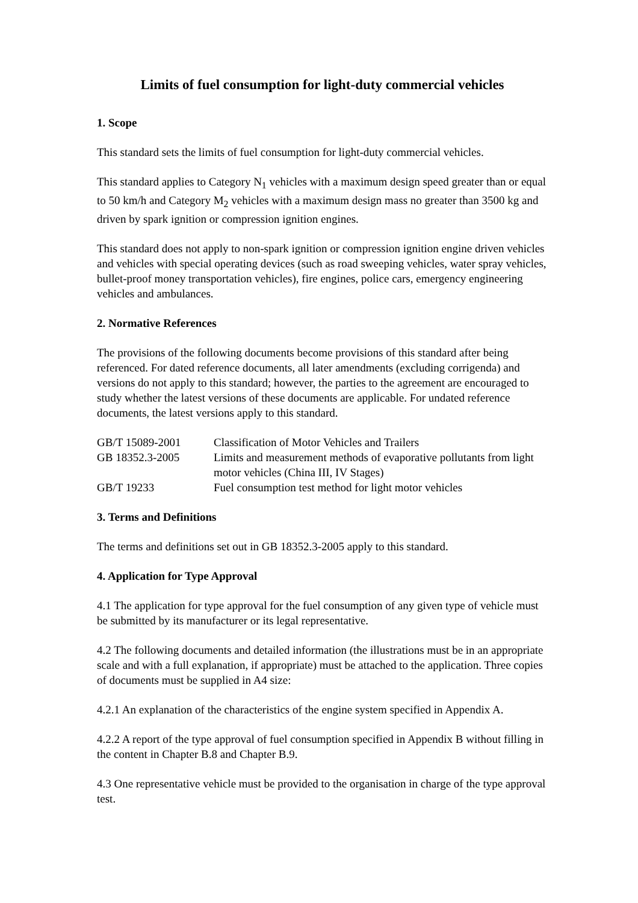Limits of fuel consumption for light-duty commercial vehicles
1. Scope
This standard sets the limits of fuel consumption for light-duty commercial vehicles.
This standard applies to Category N<sub>1</sub> vehicles with a maximum design speed greater than or equal to 50 km/h and Category M<sub>2</sub> vehicles with a maximum design mass no greater than 3500 kg and driven by spark ignition or compression ignition engines.
This standard does not apply to non-spark ignition or compression ignition engine driven vehicles and vehicles with special operating devices (such as road sweeping vehicles, water spray vehicles, bullet-proof money transportation vehicles), fire engines, police cars, emergency engineering vehicles and ambulances.
2. Normative References
The provisions of the following documents become provisions of this standard after being referenced. For dated reference documents, all later amendments (excluding corrigenda) and versions do not apply to this standard; however, the parties to the agreement are encouraged to study whether the latest versions of these documents are applicable. For undated reference documents, the latest versions apply to this standard.
| GB/T 15089-2001 | Classification of Motor Vehicles and Trailers |
| GB 18352.3-2005 | Limits and measurement methods of evaporative pollutants from light motor vehicles (China III, IV Stages) |
| GB/T 19233 | Fuel consumption test method for light motor vehicles |
3. Terms and Definitions
The terms and definitions set out in GB 18352.3-2005 apply to this standard.
4. Application for Type Approval
4.1 The application for type approval for the fuel consumption of any given type of vehicle must be submitted by its manufacturer or its legal representative.
4.2 The following documents and detailed information (the illustrations must be in an appropriate scale and with a full explanation, if appropriate) must be attached to the application. Three copies of documents must be supplied in A4 size:
4.2.1 An explanation of the characteristics of the engine system specified in Appendix A.
4.2.2 A report of the type approval of fuel consumption specified in Appendix B without filling in the content in Chapter B.8 and Chapter B.9.
4.3 One representative vehicle must be provided to the organisation in charge of the type approval test.